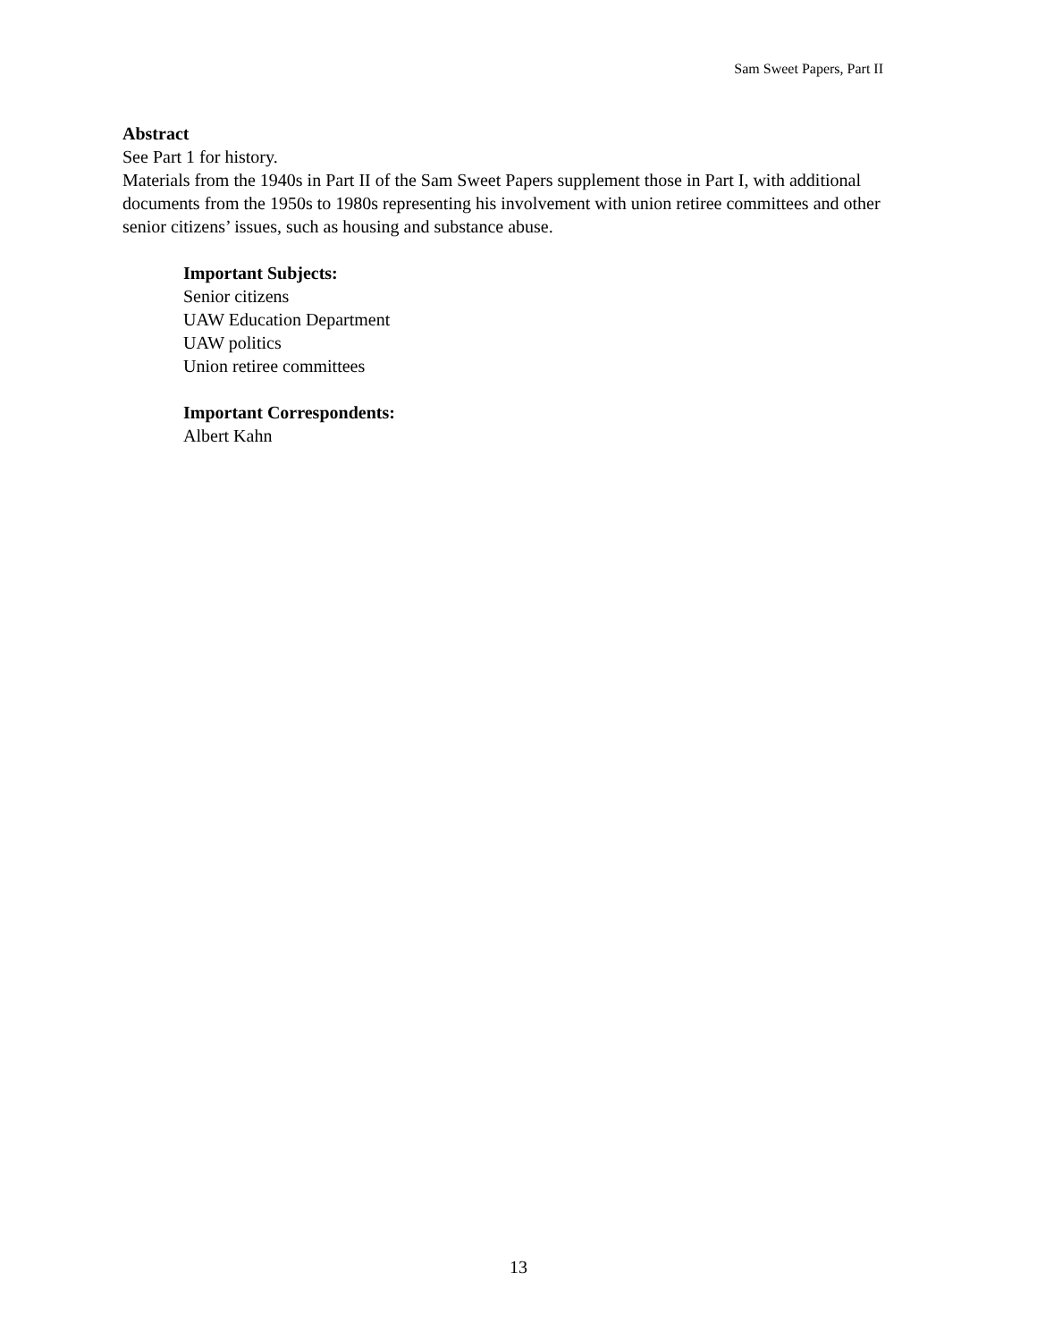Sam Sweet Papers, Part II
Abstract
See Part 1 for history.
Materials from the 1940s in Part II of the Sam Sweet Papers supplement those in Part I, with additional documents from the 1950s to 1980s representing his involvement with union retiree committees and other senior citizens’ issues, such as housing and substance abuse.
Important Subjects:
Senior citizens
UAW Education Department
UAW politics
Union retiree committees
Important Correspondents:
Albert Kahn
13